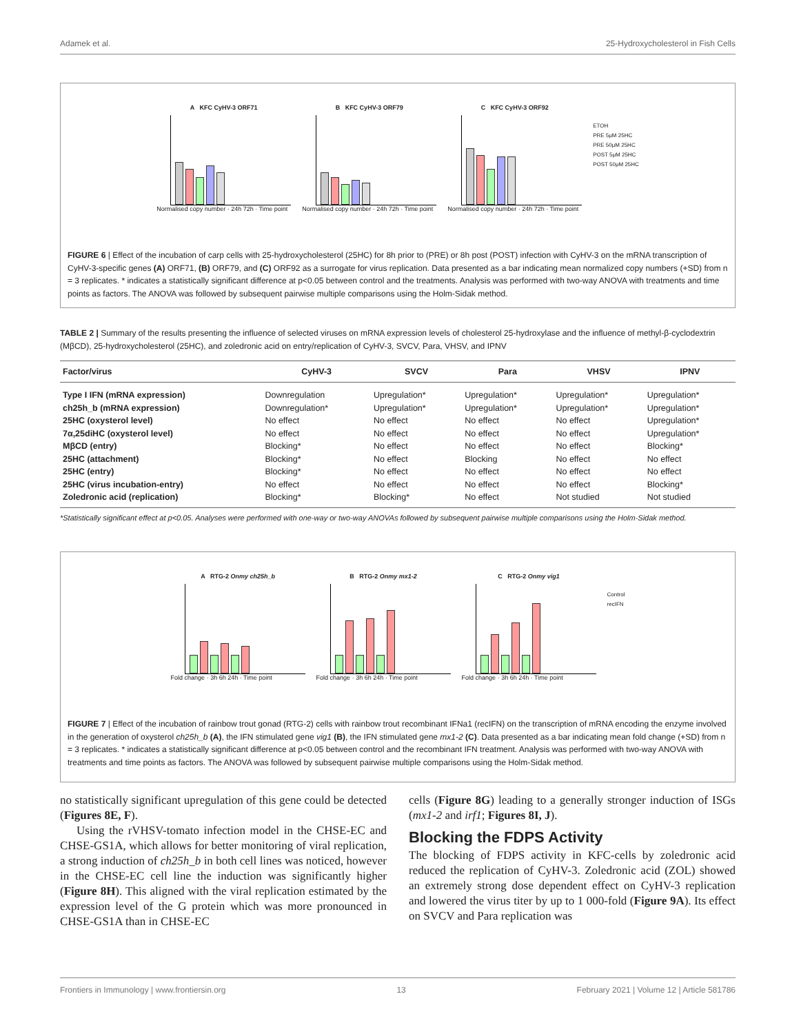Adamek et al. 25-Hydroxycholesterol in Fish Cells
A KFC CyHV-3 ORF71
Normalised copy number · 24h 72h · Time point
B KFC CyHV-3 ORF79
Normalised copy number · 24h 72h · Time point
C KFC CyHV-3 ORF92
Normalised copy number · 24h 72h · Time point
ETOH
PRE 5μM 25HC
PRE 50μM 25HC
POST 5μM 25HC
POST 50μM 25HC
FIGURE 6 | Effect of the incubation of carp cells with 25-hydroxycholesterol (25HC) for 8h prior to (PRE) or 8h post (POST) infection with CyHV-3 on the mRNA transcription of CyHV-3-specific genes (A) ORF71, (B) ORF79, and (C) ORF92 as a surrogate for virus replication. Data presented as a bar indicating mean normalized copy numbers (+SD) from n = 3 replicates. * indicates a statistically significant difference at p<0.05 between control and the treatments. Analysis was performed with two-way ANOVA with treatments and time points as factors. The ANOVA was followed by subsequent pairwise multiple comparisons using the Holm-Sidak method.
TABLE 2 | Summary of the results presenting the influence of selected viruses on mRNA expression levels of cholesterol 25-hydroxylase and the influence of methyl-β-cyclodextrin (MβCD), 25-hydroxycholesterol (25HC), and zoledronic acid on entry/replication of CyHV-3, SVCV, Para, VHSV, and IPNV
| Factor/virus | CyHV-3 | SVCV | Para | VHSV | IPNV |
| --- | --- | --- | --- | --- | --- |
| Type I IFN (mRNA expression) | Downregulation | Upregulation* | Upregulation* | Upregulation* | Upregulation* |
| ch25h_b (mRNA expression) | Downregulation* | Upregulation* | Upregulation* | Upregulation* | Upregulation* |
| 25HC (oxysterol level) | No effect | No effect | No effect | No effect | Upregulation* |
| 7α,25diHC (oxysterol level) | No effect | No effect | No effect | No effect | Upregulation* |
| MβCD (entry) | Blocking* | No effect | No effect | No effect | Blocking* |
| 25HC (attachment) | Blocking* | No effect | Blocking | No effect | No effect |
| 25HC (entry) | Blocking* | No effect | No effect | No effect | No effect |
| 25HC (virus incubation-entry) | No effect | No effect | No effect | No effect | Blocking* |
| Zoledronic acid (replication) | Blocking* | Blocking* | No effect | Not studied | Not studied |
*Statistically significant effect at p<0.05. Analyses were performed with one-way or two-way ANOVAs followed by subsequent pairwise multiple comparisons using the Holm-Sidak method.
A RTG-2 Onmy ch25h_b
Fold change · 3h 6h 24h · Time point
B RTG-2 Onmy mx1-2
Fold change · 3h 6h 24h · Time point
C RTG-2 Onmy vig1
Fold change · 3h 6h 24h · Time point
Control
recIFN
FIGURE 7 | Effect of the incubation of rainbow trout gonad (RTG-2) cells with rainbow trout recombinant IFNa1 (recIFN) on the transcription of mRNA encoding the enzyme involved in the generation of oxysterol ch25h_b (A), the IFN stimulated gene vig1 (B), the IFN stimulated gene mx1-2 (C). Data presented as a bar indicating mean fold change (+SD) from n = 3 replicates. * indicates a statistically significant difference at p<0.05 between control and the recombinant IFN treatment. Analysis was performed with two-way ANOVA with treatments and time points as factors. The ANOVA was followed by subsequent pairwise multiple comparisons using the Holm-Sidak method.
no statistically significant upregulation of this gene could be detected (Figures 8E, F).
Using the rVHSV-tomato infection model in the CHSE-EC and CHSE-GS1A, which allows for better monitoring of viral replication, a strong induction of ch25h_b in both cell lines was noticed, however in the CHSE-EC cell line the induction was significantly higher (Figure 8H). This aligned with the viral replication estimated by the expression level of the G protein which was more pronounced in CHSE-GS1A than in CHSE-EC
cells (Figure 8G) leading to a generally stronger induction of ISGs (mx1-2 and irf1; Figures 8I, J).
Blocking the FDPS Activity
The blocking of FDPS activity in KFC-cells by zoledronic acid reduced the replication of CyHV-3. Zoledronic acid (ZOL) showed an extremely strong dose dependent effect on CyHV-3 replication and lowered the virus titer by up to 1 000-fold (Figure 9A). Its effect on SVCV and Para replication was
Frontiers in Immunology | www.frontiersin.org 13 February 2021 | Volume 12 | Article 581786